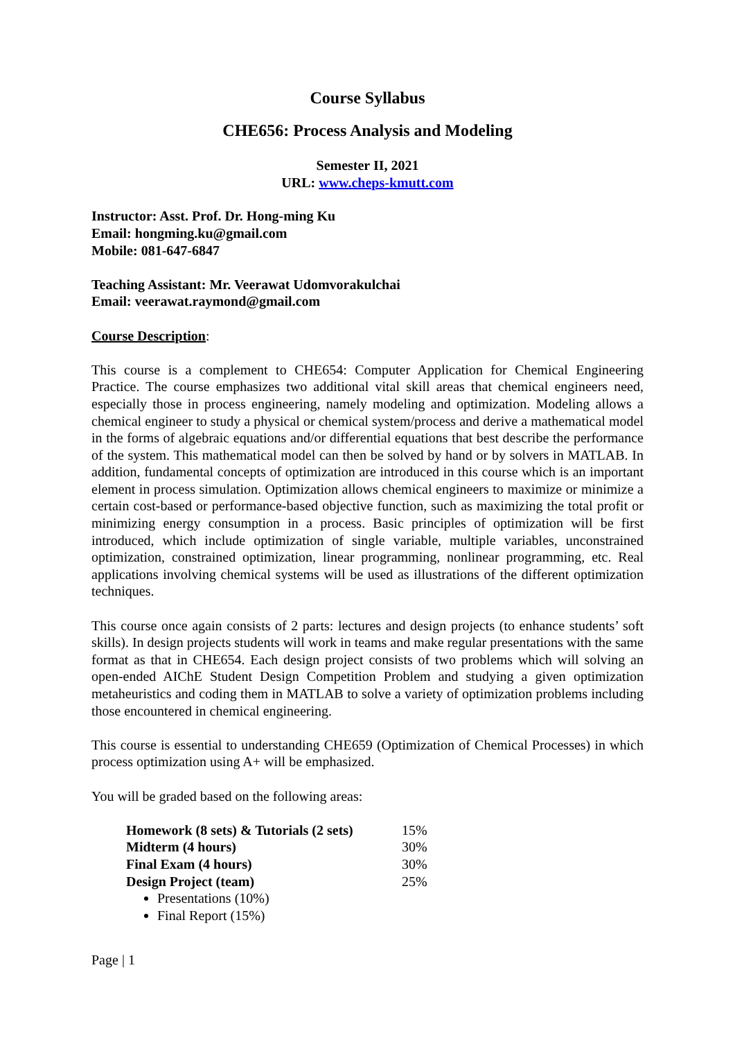Course Syllabus
CHE656: Process Analysis and Modeling
Semester II, 2021
URL: www.cheps-kmutt.com
Instructor: Asst. Prof. Dr. Hong-ming Ku
Email: hongming.ku@gmail.com
Mobile: 081-647-6847
Teaching Assistant: Mr. Veerawat Udomvorakulchai
Email: veerawat.raymond@gmail.com
Course Description:
This course is a complement to CHE654: Computer Application for Chemical Engineering Practice. The course emphasizes two additional vital skill areas that chemical engineers need, especially those in process engineering, namely modeling and optimization. Modeling allows a chemical engineer to study a physical or chemical system/process and derive a mathematical model in the forms of algebraic equations and/or differential equations that best describe the performance of the system. This mathematical model can then be solved by hand or by solvers in MATLAB. In addition, fundamental concepts of optimization are introduced in this course which is an important element in process simulation. Optimization allows chemical engineers to maximize or minimize a certain cost-based or performance-based objective function, such as maximizing the total profit or minimizing energy consumption in a process. Basic principles of optimization will be first introduced, which include optimization of single variable, multiple variables, unconstrained optimization, constrained optimization, linear programming, nonlinear programming, etc. Real applications involving chemical systems will be used as illustrations of the different optimization techniques.
This course once again consists of 2 parts: lectures and design projects (to enhance students’ soft skills). In design projects students will work in teams and make regular presentations with the same format as that in CHE654. Each design project consists of two problems which will solving an open-ended AIChE Student Design Competition Problem and studying a given optimization metaheuristics and coding them in MATLAB to solve a variety of optimization problems including those encountered in chemical engineering.
This course is essential to understanding CHE659 (Optimization of Chemical Processes) in which process optimization using A+ will be emphasized.
You will be graded based on the following areas:
| Homework (8 sets) & Tutorials (2 sets) | 15% |
| Midterm (4 hours) | 30% |
| Final Exam (4 hours) | 30% |
| Design Project (team) | 25% |
Presentations (10%)
Final Report (15%)
Page | 1